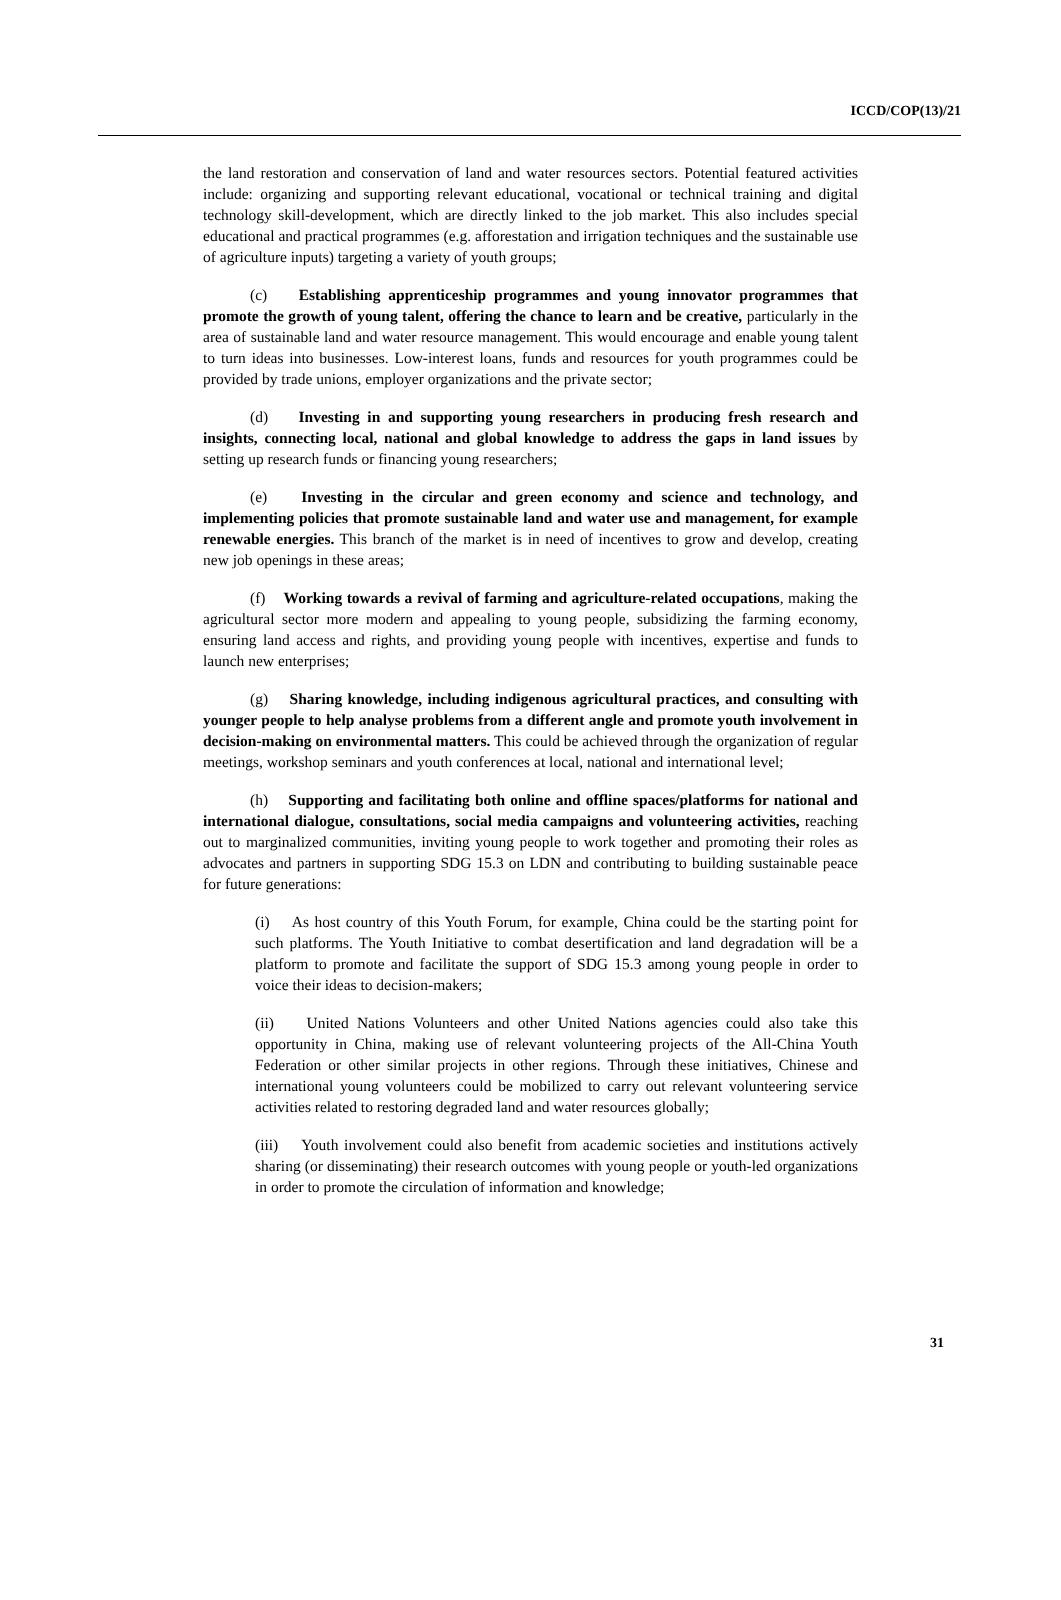ICCD/COP(13)/21
the land restoration and conservation of land and water resources sectors. Potential featured activities include: organizing and supporting relevant educational, vocational or technical training and digital technology skill-development, which are directly linked to the job market. This also includes special educational and practical programmes (e.g. afforestation and irrigation techniques and the sustainable use of agriculture inputs) targeting a variety of youth groups;
(c) Establishing apprenticeship programmes and young innovator programmes that promote the growth of young talent, offering the chance to learn and be creative, particularly in the area of sustainable land and water resource management. This would encourage and enable young talent to turn ideas into businesses. Low-interest loans, funds and resources for youth programmes could be provided by trade unions, employer organizations and the private sector;
(d) Investing in and supporting young researchers in producing fresh research and insights, connecting local, national and global knowledge to address the gaps in land issues by setting up research funds or financing young researchers;
(e) Investing in the circular and green economy and science and technology, and implementing policies that promote sustainable land and water use and management, for example renewable energies. This branch of the market is in need of incentives to grow and develop, creating new job openings in these areas;
(f) Working towards a revival of farming and agriculture-related occupations, making the agricultural sector more modern and appealing to young people, subsidizing the farming economy, ensuring land access and rights, and providing young people with incentives, expertise and funds to launch new enterprises;
(g) Sharing knowledge, including indigenous agricultural practices, and consulting with younger people to help analyse problems from a different angle and promote youth involvement in decision-making on environmental matters. This could be achieved through the organization of regular meetings, workshop seminars and youth conferences at local, national and international level;
(h) Supporting and facilitating both online and offline spaces/platforms for national and international dialogue, consultations, social media campaigns and volunteering activities, reaching out to marginalized communities, inviting young people to work together and promoting their roles as advocates and partners in supporting SDG 15.3 on LDN and contributing to building sustainable peace for future generations:
(i) As host country of this Youth Forum, for example, China could be the starting point for such platforms. The Youth Initiative to combat desertification and land degradation will be a platform to promote and facilitate the support of SDG 15.3 among young people in order to voice their ideas to decision-makers;
(ii) United Nations Volunteers and other United Nations agencies could also take this opportunity in China, making use of relevant volunteering projects of the All-China Youth Federation or other similar projects in other regions. Through these initiatives, Chinese and international young volunteers could be mobilized to carry out relevant volunteering service activities related to restoring degraded land and water resources globally;
(iii) Youth involvement could also benefit from academic societies and institutions actively sharing (or disseminating) their research outcomes with young people or youth-led organizations in order to promote the circulation of information and knowledge;
31